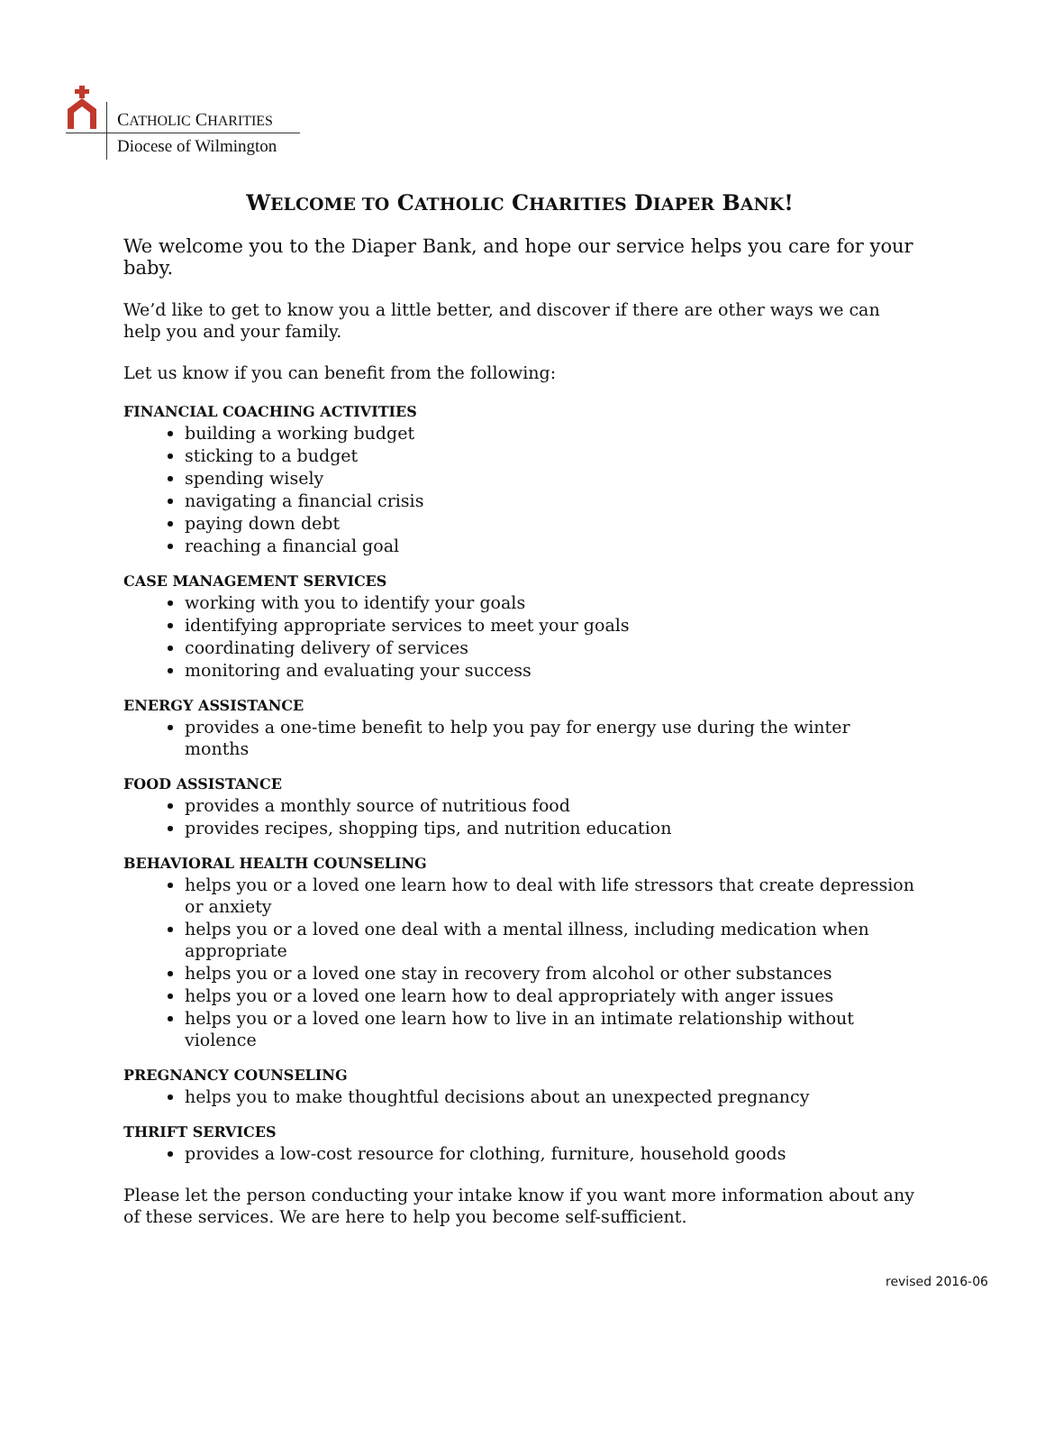CATHOLIC CHARITIES
Diocese of Wilmington
WELCOME TO CATHOLIC CHARITIES DIAPER BANK!
We welcome you to the Diaper Bank, and hope our service helps you care for your baby.
We’d like to get to know you a little better, and discover if there are other ways we can help you and your family.
Let us know if you can benefit from the following:
FINANCIAL COACHING ACTIVITIES
building a working budget
sticking to a budget
spending wisely
navigating a financial crisis
paying down debt
reaching a financial goal
CASE MANAGEMENT SERVICES
working with you to identify your goals
identifying appropriate services to meet your goals
coordinating delivery of services
monitoring and evaluating your success
ENERGY ASSISTANCE
provides a one-time benefit to help you pay for energy use during the winter months
FOOD ASSISTANCE
provides a monthly source of nutritious food
provides recipes, shopping tips, and nutrition education
BEHAVIORAL HEALTH COUNSELING
helps you or a loved one learn how to deal with life stressors that create depression or anxiety
helps you or a loved one deal with a mental illness, including medication when appropriate
helps you or a loved one stay in recovery from alcohol or other substances
helps you or a loved one learn how to deal appropriately with anger issues
helps you or a loved one learn how to live in an intimate relationship without violence
PREGNANCY COUNSELING
helps you to make thoughtful decisions about an unexpected pregnancy
THRIFT SERVICES
provides a low-cost resource for clothing, furniture, household goods
Please let the person conducting your intake know if you want more information about any of these services. We are here to help you become self-sufficient.
revised 2016-06